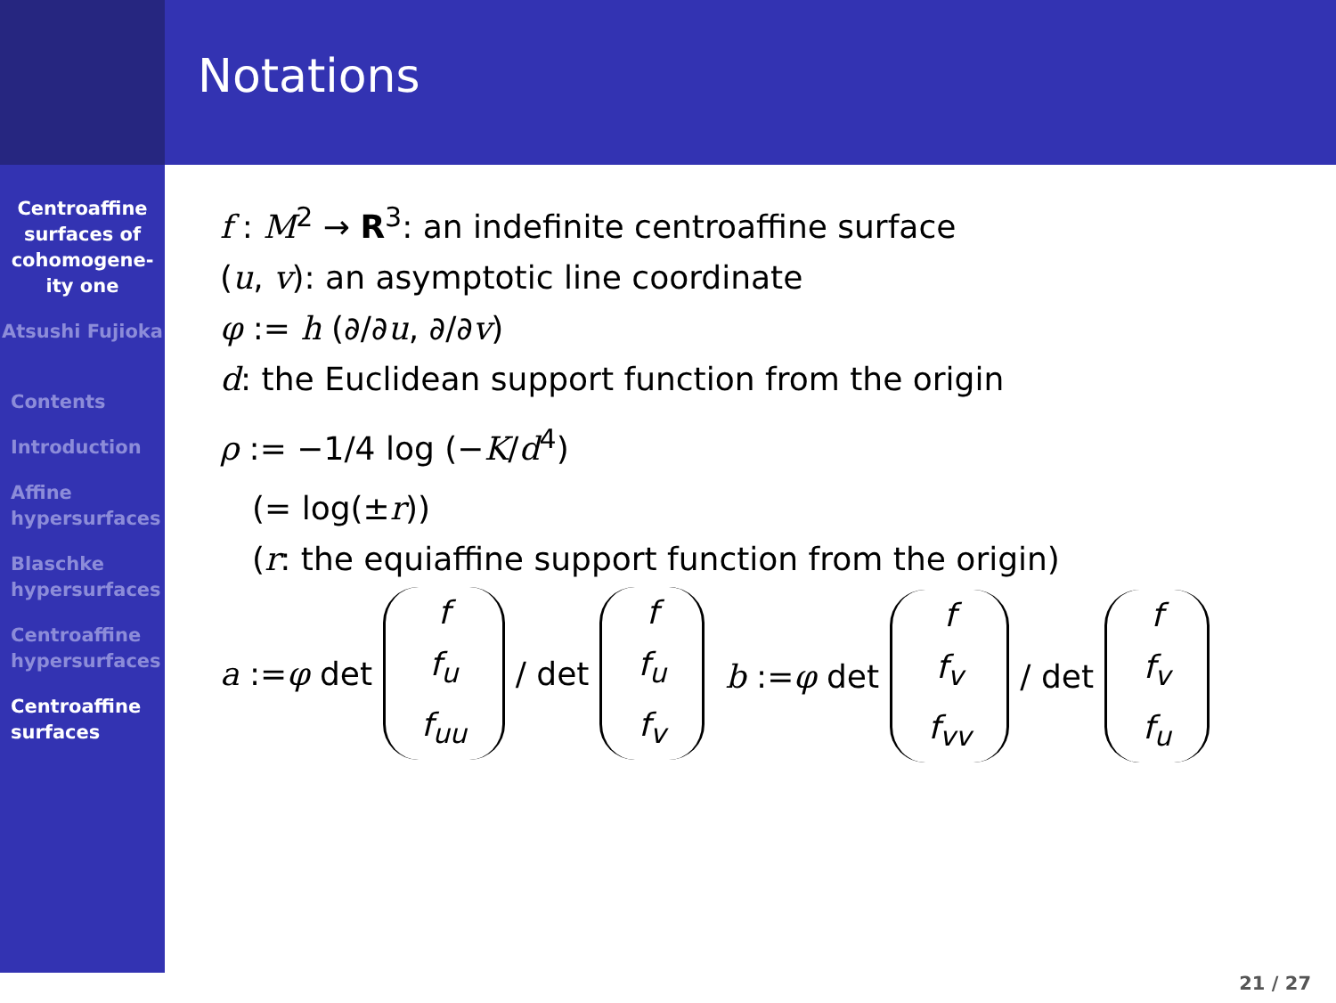Centroaffine surfaces of cohomogene-ity one
Atsushi Fujioka
Contents
Introduction
Affine hypersurfaces
Blaschke hypersurfaces
Centroaffine hypersurfaces
Centroaffine surfaces
Notations
f : M<sup>2</sup> → R<sup>3</sup>: an indefinite centroaffine surface
(u, v): an asymptotic line coordinate
φ := h (∂/∂u, ∂/∂v)
d: the Euclidean support function from the origin
ρ := −1/4 log (−K/d<sup>4</sup>)
(= log(±r))
(r: the equiaffine support function from the origin)
a := φ det f
f<sub>u</sub>
f<sub>uu</sub> / det f
f<sub>u</sub>
f<sub>v</sub>
b := φ det f
f<sub>v</sub>
f<sub>vv</sub> / det f
f<sub>v</sub>
f<sub>u</sub>
21 / 27